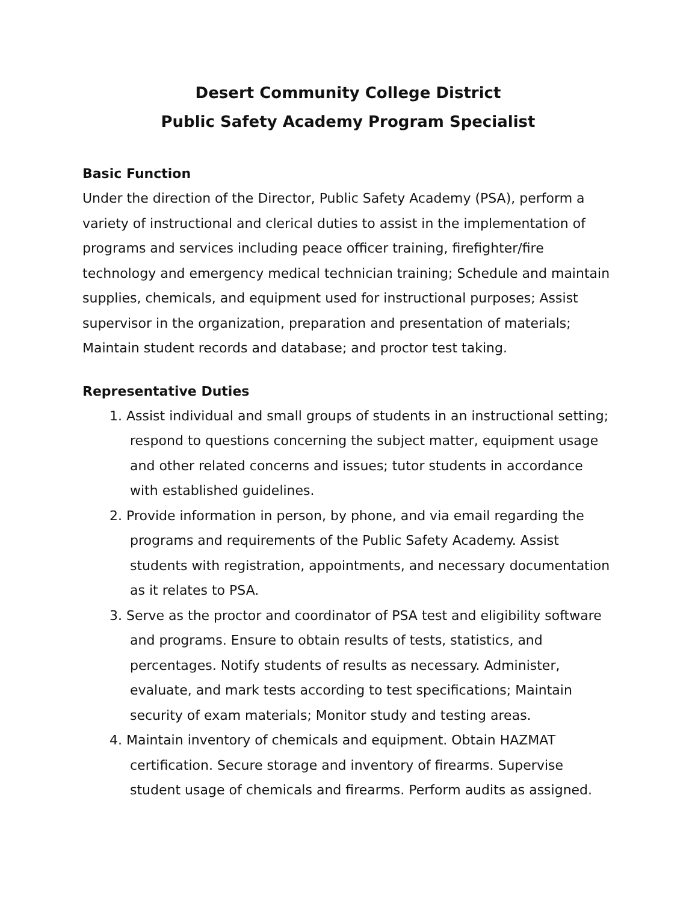Desert Community College District
Public Safety Academy Program Specialist
Basic Function
Under the direction of the Director, Public Safety Academy (PSA), perform a variety of instructional and clerical duties to assist in the implementation of programs and services including peace officer training, firefighter/fire technology and emergency medical technician training; Schedule and maintain supplies, chemicals, and equipment used for instructional purposes; Assist supervisor in the organization, preparation and presentation of materials; Maintain student records and database; and proctor test taking.
Representative Duties
1. Assist individual and small groups of students in an instructional setting; respond to questions concerning the subject matter, equipment usage and other related concerns and issues; tutor students in accordance with established guidelines.
2. Provide information in person, by phone, and via email regarding the programs and requirements of the Public Safety Academy. Assist students with registration, appointments, and necessary documentation as it relates to PSA.
3. Serve as the proctor and coordinator of PSA test and eligibility software and programs. Ensure to obtain results of tests, statistics, and percentages. Notify students of results as necessary. Administer, evaluate, and mark tests according to test specifications; Maintain security of exam materials; Monitor study and testing areas.
4. Maintain inventory of chemicals and equipment. Obtain HAZMAT certification. Secure storage and inventory of firearms. Supervise student usage of chemicals and firearms. Perform audits as assigned.